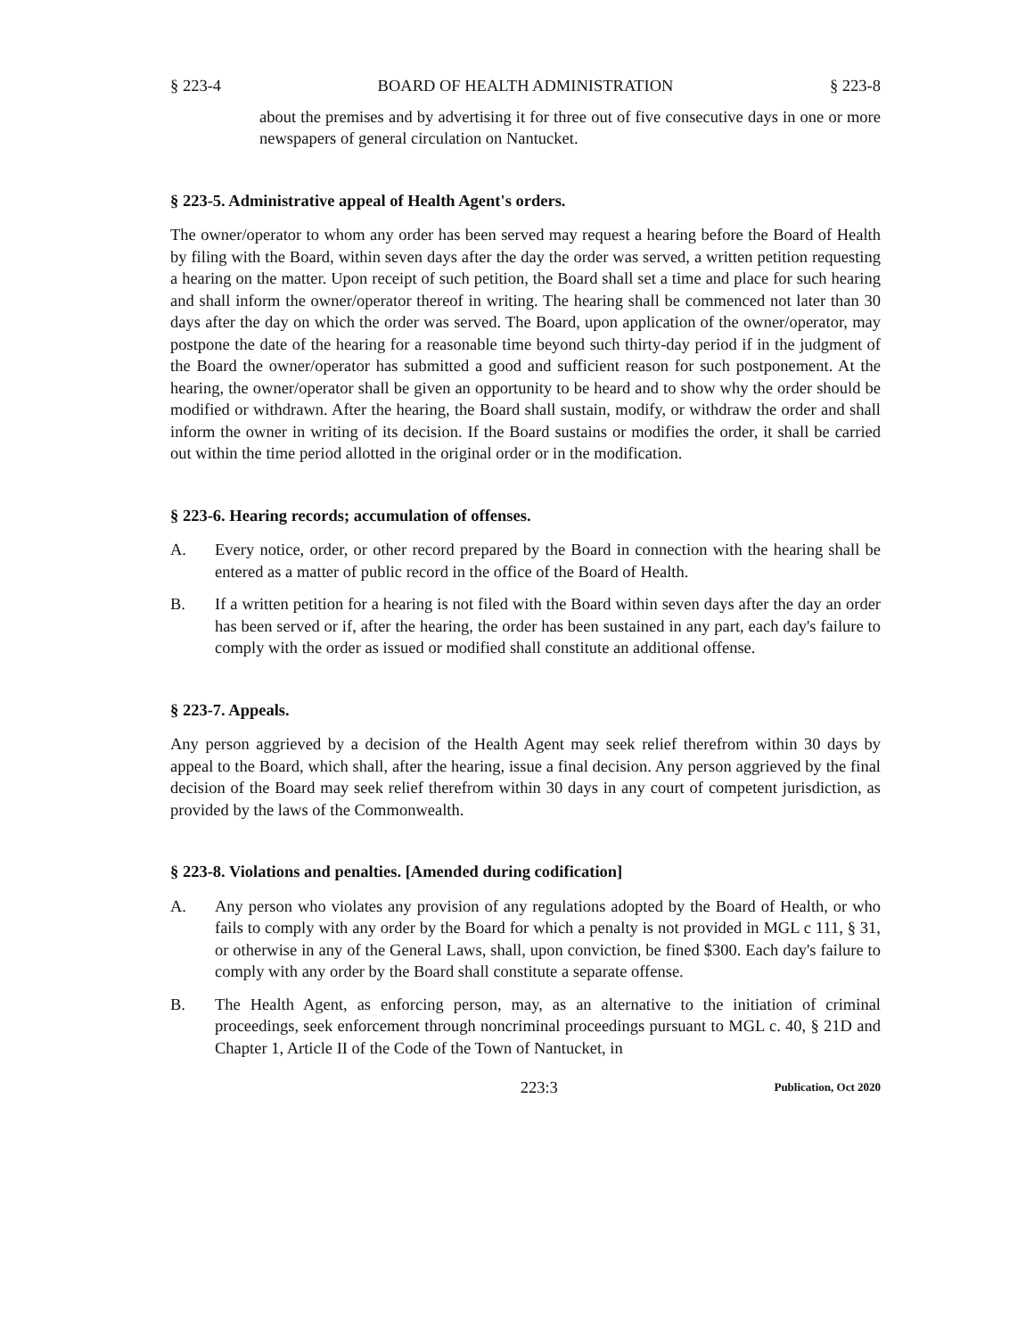§ 223-4 BOARD OF HEALTH ADMINISTRATION § 223-8
about the premises and by advertising it for three out of five consecutive days in one or more newspapers of general circulation on Nantucket.
§ 223-5. Administrative appeal of Health Agent's orders.
The owner/operator to whom any order has been served may request a hearing before the Board of Health by filing with the Board, within seven days after the day the order was served, a written petition requesting a hearing on the matter. Upon receipt of such petition, the Board shall set a time and place for such hearing and shall inform the owner/operator thereof in writing. The hearing shall be commenced not later than 30 days after the day on which the order was served. The Board, upon application of the owner/operator, may postpone the date of the hearing for a reasonable time beyond such thirty-day period if in the judgment of the Board the owner/operator has submitted a good and sufficient reason for such postponement. At the hearing, the owner/operator shall be given an opportunity to be heard and to show why the order should be modified or withdrawn. After the hearing, the Board shall sustain, modify, or withdraw the order and shall inform the owner in writing of its decision. If the Board sustains or modifies the order, it shall be carried out within the time period allotted in the original order or in the modification.
§ 223-6. Hearing records; accumulation of offenses.
A. Every notice, order, or other record prepared by the Board in connection with the hearing shall be entered as a matter of public record in the office of the Board of Health.
B. If a written petition for a hearing is not filed with the Board within seven days after the day an order has been served or if, after the hearing, the order has been sustained in any part, each day's failure to comply with the order as issued or modified shall constitute an additional offense.
§ 223-7. Appeals.
Any person aggrieved by a decision of the Health Agent may seek relief therefrom within 30 days by appeal to the Board, which shall, after the hearing, issue a final decision. Any person aggrieved by the final decision of the Board may seek relief therefrom within 30 days in any court of competent jurisdiction, as provided by the laws of the Commonwealth.
§ 223-8. Violations and penalties. [Amended during codification]
A. Any person who violates any provision of any regulations adopted by the Board of Health, or who fails to comply with any order by the Board for which a penalty is not provided in MGL c 111, § 31, or otherwise in any of the General Laws, shall, upon conviction, be fined $300. Each day's failure to comply with any order by the Board shall constitute a separate offense.
B. The Health Agent, as enforcing person, may, as an alternative to the initiation of criminal proceedings, seek enforcement through noncriminal proceedings pursuant to MGL c. 40, § 21D and Chapter 1, Article II of the Code of the Town of Nantucket, in
223:3 Publication, Oct 2020